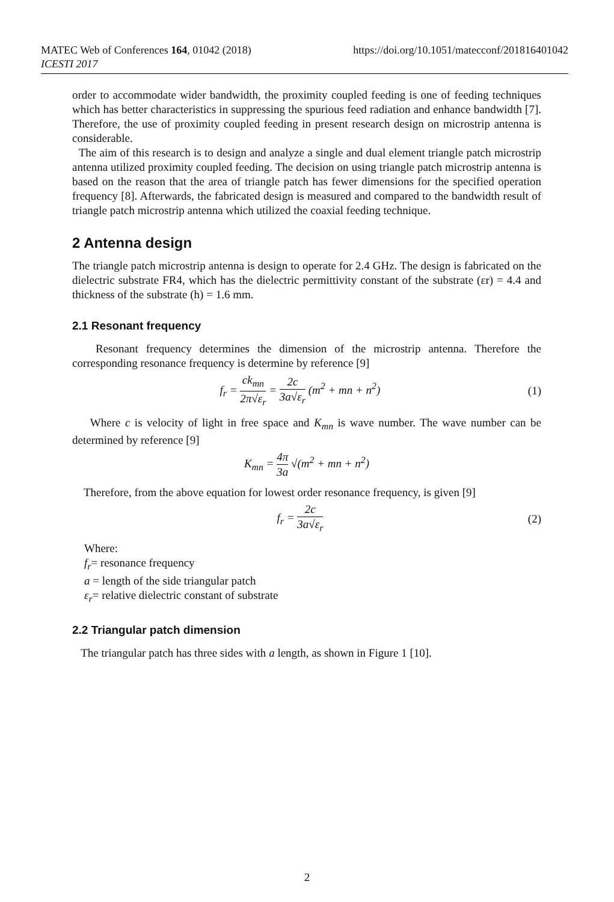https://doi.org/10.1051/matecconf/201816401042 MATEC Web of Conferences 164, 01042 (2018)
ICESTI 2017
order to accommodate wider bandwidth, the proximity coupled feeding is one of feeding techniques which has better characteristics in suppressing the spurious feed radiation and enhance bandwidth [7]. Therefore, the use of proximity coupled feeding in present research design on microstrip antenna is considerable.
The aim of this research is to design and analyze a single and dual element triangle patch microstrip antenna utilized proximity coupled feeding. The decision on using triangle patch microstrip antenna is based on the reason that the area of triangle patch has fewer dimensions for the specified operation frequency [8]. Afterwards, the fabricated design is measured and compared to the bandwidth result of triangle patch microstrip antenna which utilized the coaxial feeding technique.
2 Antenna design
The triangle patch microstrip antenna is design to operate for 2.4 GHz. The design is fabricated on the dielectric substrate FR4, which has the dielectric permittivity constant of the substrate (εr) = 4.4 and thickness of the substrate (h) = 1.6 mm.
2.1 Resonant frequency
Resonant frequency determines the dimension of the microstrip antenna. Therefore the corresponding resonance frequency is determine by reference [9]
f<sub>r</sub> = ck<sub>mn</sub> 2π√ε<sub>r</sub> = 2c 3a√ε<sub>r</sub> (m<sup>2</sup> + mn + n<sup>2</sup>)
(1)
Where c is velocity of light in free space and K<sub>mn</sub> is wave number. The wave number can be determined by reference [9]
K<sub>mn</sub> = 4π 3a √(m<sup>2</sup> + mn + n<sup>2</sup>)
Therefore, from the above equation for lowest order resonance frequency, is given [9]
f<sub>r</sub> = 2c 3a√ε<sub>r</sub> (2)
Where:
f<sub>r</sub>= resonance frequency
a = length of the side triangular patch
ε<sub>r</sub>= relative dielectric constant of substrate
2.2 Triangular patch dimension
The triangular patch has three sides with a length, as shown in Figure 1 [10].
2